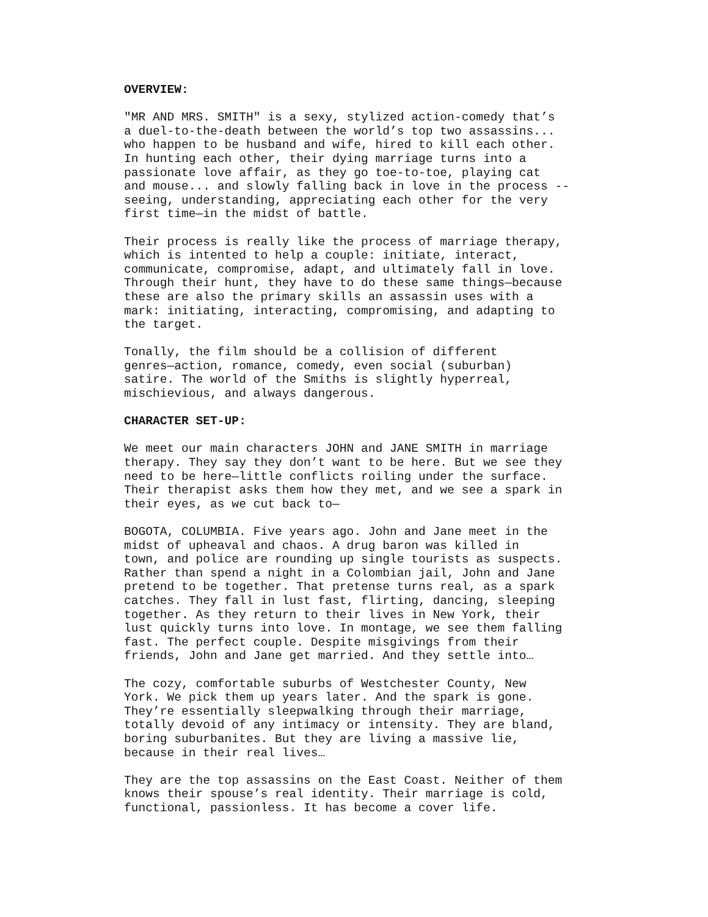OVERVIEW:
"MR AND MRS. SMITH" is a sexy, stylized action-comedy that’s a duel-to-the-death between the world’s top two assassins... who happen to be husband and wife, hired to kill each other. In hunting each other, their dying marriage turns into a passionate love affair, as they go toe-to-toe, playing cat and mouse... and slowly falling back in love in the process -- seeing, understanding, appreciating each other for the very first time—in the midst of battle.
Their process is really like the process of marriage therapy, which is intented to help a couple: initiate, interact, communicate, compromise, adapt, and ultimately fall in love. Through their hunt, they have to do these same things—because these are also the primary skills an assassin uses with a mark: initiating, interacting, compromising, and adapting to the target.
Tonally, the film should be a collision of different genres—action, romance, comedy, even social (suburban) satire. The world of the Smiths is slightly hyperreal, mischievious, and always dangerous.
CHARACTER SET-UP:
We meet our main characters JOHN and JANE SMITH in marriage therapy. They say they don’t want to be here. But we see they need to be here—little conflicts roiling under the surface. Their therapist asks them how they met, and we see a spark in their eyes, as we cut back to—
BOGOTA, COLUMBIA. Five years ago. John and Jane meet in the midst of upheaval and chaos. A drug baron was killed in town, and police are rounding up single tourists as suspects. Rather than spend a night in a Colombian jail, John and Jane pretend to be together. That pretense turns real, as a spark catches. They fall in lust fast, flirting, dancing, sleeping together. As they return to their lives in New York, their lust quickly turns into love. In montage, we see them falling fast. The perfect couple. Despite misgivings from their friends, John and Jane get married. And they settle into…
The cozy, comfortable suburbs of Westchester County, New York. We pick them up years later. And the spark is gone. They’re essentially sleepwalking through their marriage, totally devoid of any intimacy or intensity. They are bland, boring suburbanites. But they are living a massive lie, because in their real lives…
They are the top assassins on the East Coast. Neither of them knows their spouse’s real identity. Their marriage is cold, functional, passionless. It has become a cover life.